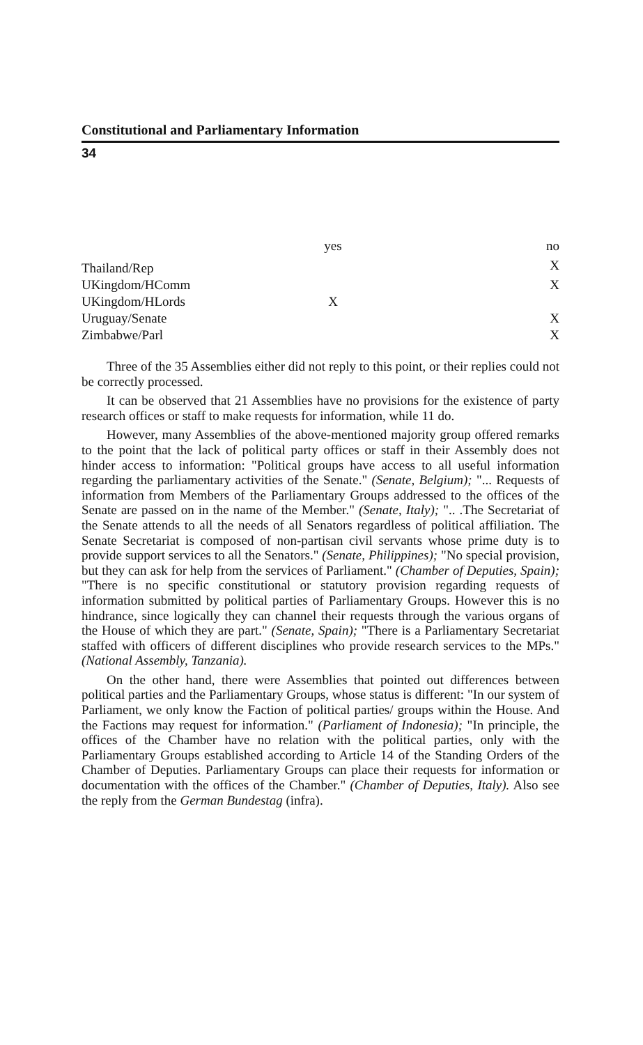Constitutional and Parliamentary Information
34
| | yes | | no |
| --- | --- | --- | --- |
| Thailand/Rep | | | X |
| UKingdom/HComm | | | X |
| UKingdom/HLords | X | | |
| Uruguay/Senate | | | X |
| Zimbabwe/Parl | | | X |
Three of the 35 Assemblies either did not reply to this point, or their replies could not be correctly processed.
It can be observed that 21 Assemblies have no provisions for the existence of party research offices or staff to make requests for information, while 11 do.
However, many Assemblies of the above-mentioned majority group offered remarks to the point that the lack of political party offices or staff in their Assembly does not hinder access to information: "Political groups have access to all useful information regarding the parliamentary activities of the Senate." (Senate, Belgium); "... Requests of information from Members of the Parliamentary Groups addressed to the offices of the Senate are passed on in the name of the Member." (Senate, Italy); ".. .The Secretariat of the Senate attends to all the needs of all Senators regardless of political affiliation. The Senate Secretariat is composed of non-partisan civil servants whose prime duty is to provide support services to all the Senators." (Senate, Philippines); "No special provision, but they can ask for help from the services of Parliament." (Chamber of Deputies, Spain); "There is no specific constitutional or statutory provision regarding requests of information submitted by political parties of Parliamentary Groups. However this is no hindrance, since logically they can channel their requests through the various organs of the House of which they are part." (Senate, Spain); "There is a Parliamentary Secretariat staffed with officers of different disciplines who provide research services to the MPs." (National Assembly, Tanzania).
On the other hand, there were Assemblies that pointed out differences between political parties and the Parliamentary Groups, whose status is different: "In our system of Parliament, we only know the Faction of political parties/ groups within the House. And the Factions may request for information." (Parliament of Indonesia); "In principle, the offices of the Chamber have no relation with the political parties, only with the Parliamentary Groups established according to Article 14 of the Standing Orders of the Chamber of Deputies. Parliamentary Groups can place their requests for information or documentation with the offices of the Chamber." (Chamber of Deputies, Italy). Also see the reply from the German Bundestag (infra).